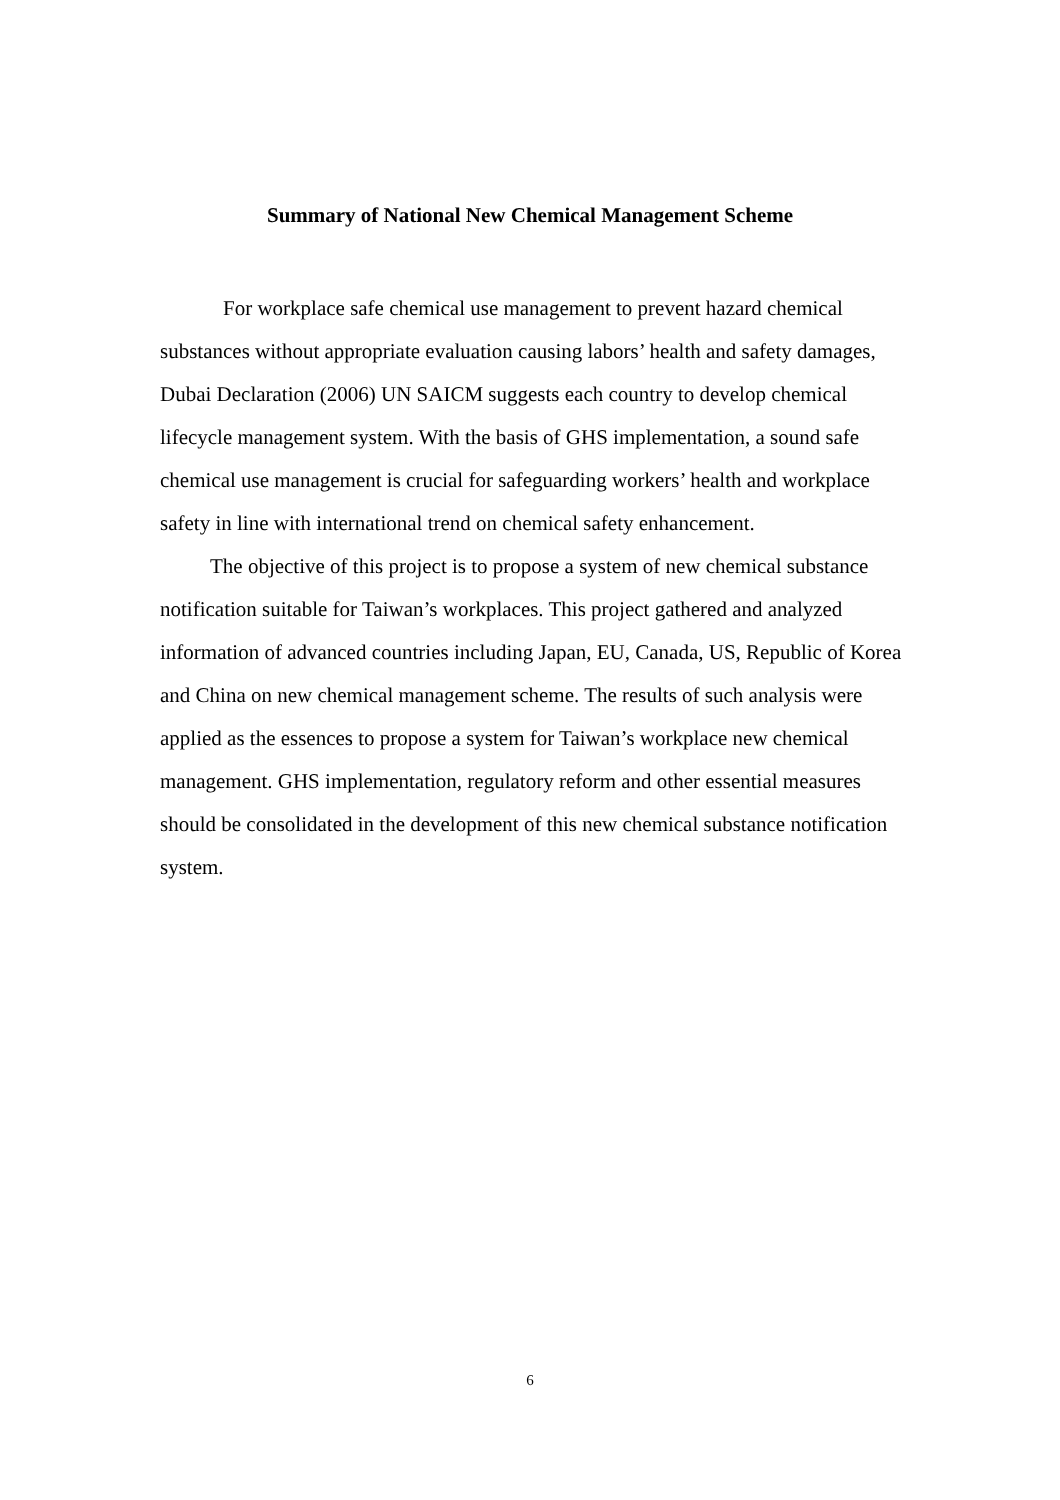Summary of National New Chemical Management Scheme
For workplace safe chemical use management to prevent hazard chemical substances without appropriate evaluation causing labors’ health and safety damages, Dubai Declaration (2006) UN SAICM suggests each country to develop chemical lifecycle management system. With the basis of GHS implementation, a sound safe chemical use management is crucial for safeguarding workers’ health and workplace safety in line with international trend on chemical safety enhancement.
The objective of this project is to propose a system of new chemical substance notification suitable for Taiwan’s workplaces. This project gathered and analyzed information of advanced countries including Japan, EU, Canada, US, Republic of Korea and China on new chemical management scheme. The results of such analysis were applied as the essences to propose a system for Taiwan’s workplace new chemical management. GHS implementation, regulatory reform and other essential measures should be consolidated in the development of this new chemical substance notification system.
6